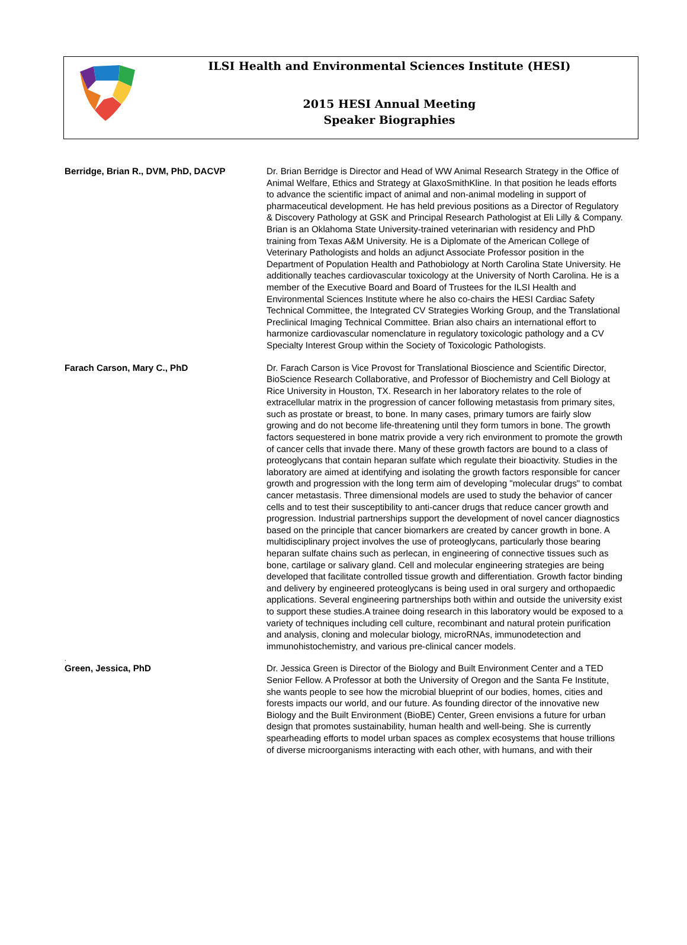ILSI Health and Environmental Sciences Institute (HESI)
2015 HESI Annual Meeting
Speaker Biographies
Berridge, Brian R., DVM, PhD, DACVP Dr. Brian Berridge is Director and Head of WW Animal Research Strategy in the Office of Animal Welfare, Ethics and Strategy at GlaxoSmithKline. In that position he leads efforts to advance the scientific impact of animal and non-animal modeling in support of pharmaceutical development. He has held previous positions as a Director of Regulatory & Discovery Pathology at GSK and Principal Research Pathologist at Eli Lilly & Company. Brian is an Oklahoma State University-trained veterinarian with residency and PhD training from Texas A&M University. He is a Diplomate of the American College of Veterinary Pathologists and holds an adjunct Associate Professor position in the Department of Population Health and Pathobiology at North Carolina State University. He additionally teaches cardiovascular toxicology at the University of North Carolina. He is a member of the Executive Board and Board of Trustees for the ILSI Health and Environmental Sciences Institute where he also co-chairs the HESI Cardiac Safety Technical Committee, the Integrated CV Strategies Working Group, and the Translational Preclinical Imaging Technical Committee. Brian also chairs an international effort to harmonize cardiovascular nomenclature in regulatory toxicologic pathology and a CV Specialty Interest Group within the Society of Toxicologic Pathologists.
Farach Carson, Mary C., PhD Dr. Farach Carson is Vice Provost for Translational Bioscience and Scientific Director, BioScience Research Collaborative, and Professor of Biochemistry and Cell Biology at Rice University in Houston, TX. Research in her laboratory relates to the role of extracellular matrix in the progression of cancer following metastasis from primary sites, such as prostate or breast, to bone. In many cases, primary tumors are fairly slow growing and do not become life-threatening until they form tumors in bone. The growth factors sequestered in bone matrix provide a very rich environment to promote the growth of cancer cells that invade there. Many of these growth factors are bound to a class of proteoglycans that contain heparan sulfate which regulate their bioactivity. Studies in the laboratory are aimed at identifying and isolating the growth factors responsible for cancer growth and progression with the long term aim of developing "molecular drugs" to combat cancer metastasis. Three dimensional models are used to study the behavior of cancer cells and to test their susceptibility to anti-cancer drugs that reduce cancer growth and progression. Industrial partnerships support the development of novel cancer diagnostics based on the principle that cancer biomarkers are created by cancer growth in bone. A multidisciplinary project involves the use of proteoglycans, particularly those bearing heparan sulfate chains such as perlecan, in engineering of connective tissues such as bone, cartilage or salivary gland. Cell and molecular engineering strategies are being developed that facilitate controlled tissue growth and differentiation. Growth factor binding and delivery by engineered proteoglycans is being used in oral surgery and orthopaedic applications. Several engineering partnerships both within and outside the university exist to support these studies.A trainee doing research in this laboratory would be exposed to a variety of techniques including cell culture, recombinant and natural protein purification and analysis, cloning and molecular biology, microRNAs, immunodetection and immunohistochemistry, and various pre-clinical cancer models.
.
Green, Jessica, PhD Dr. Jessica Green is Director of the Biology and Built Environment Center and a TED Senior Fellow. A Professor at both the University of Oregon and the Santa Fe Institute, she wants people to see how the microbial blueprint of our bodies, homes, cities and forests impacts our world, and our future. As founding director of the innovative new Biology and the Built Environment (BioBE) Center, Green envisions a future for urban design that promotes sustainability, human health and well-being. She is currently spearheading efforts to model urban spaces as complex ecosystems that house trillions of diverse microorganisms interacting with each other, with humans, and with their